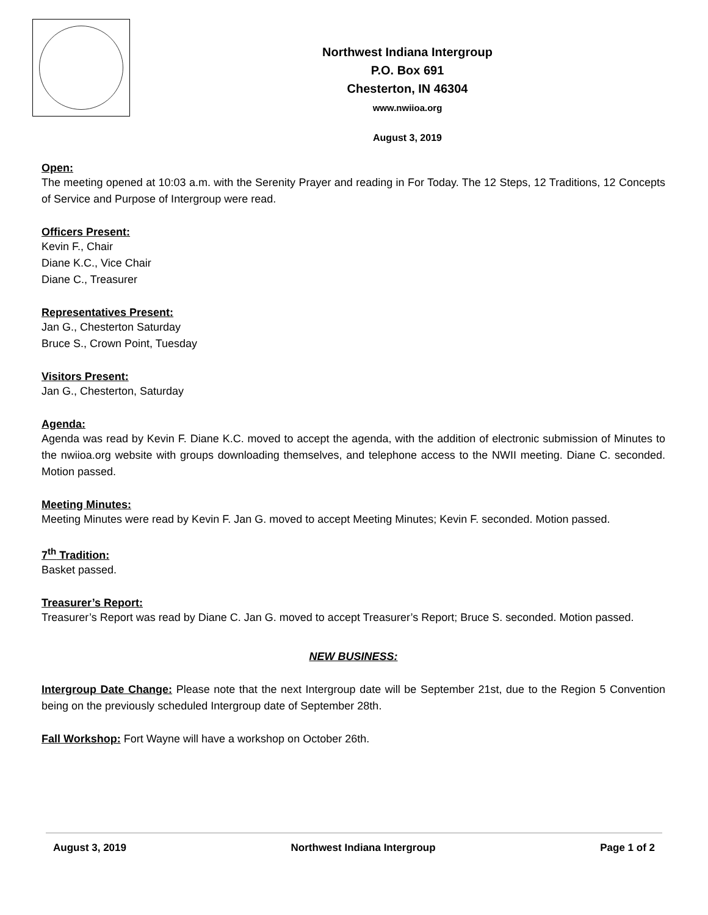Northwest Indiana Intergroup
P.O. Box 691
Chesterton, IN 46304
www.nwiioa.org
August 3, 2019
Open:
The meeting opened at 10:03 a.m. with the Serenity Prayer and reading in For Today. The 12 Steps, 12 Traditions, 12 Concepts of Service and Purpose of Intergroup were read.
Officers Present:
Kevin F., Chair
Diane K.C., Vice Chair
Diane C., Treasurer
Representatives Present:
Jan G., Chesterton Saturday
Bruce S., Crown Point, Tuesday
Visitors Present:
Jan G., Chesterton, Saturday
Agenda:
Agenda was read by Kevin F. Diane K.C. moved to accept the agenda, with the addition of electronic submission of Minutes to the nwiioa.org website with groups downloading themselves, and telephone access to the NWII meeting. Diane C. seconded. Motion passed.
Meeting Minutes:
Meeting Minutes were read by Kevin F. Jan G. moved to accept Meeting Minutes; Kevin F. seconded. Motion passed.
7<sup>th</sup> Tradition:
Basket passed.
Treasurer’s Report:
Treasurer’s Report was read by Diane C. Jan G. moved to accept Treasurer’s Report; Bruce S. seconded. Motion passed.
NEW BUSINESS:
Intergroup Date Change: Please note that the next Intergroup date will be September 21st, due to the Region 5 Convention being on the previously scheduled Intergroup date of September 28th.
Fall Workshop: Fort Wayne will have a workshop on October 26th.
August 3, 2019 Northwest Indiana Intergroup Page 1 of 2